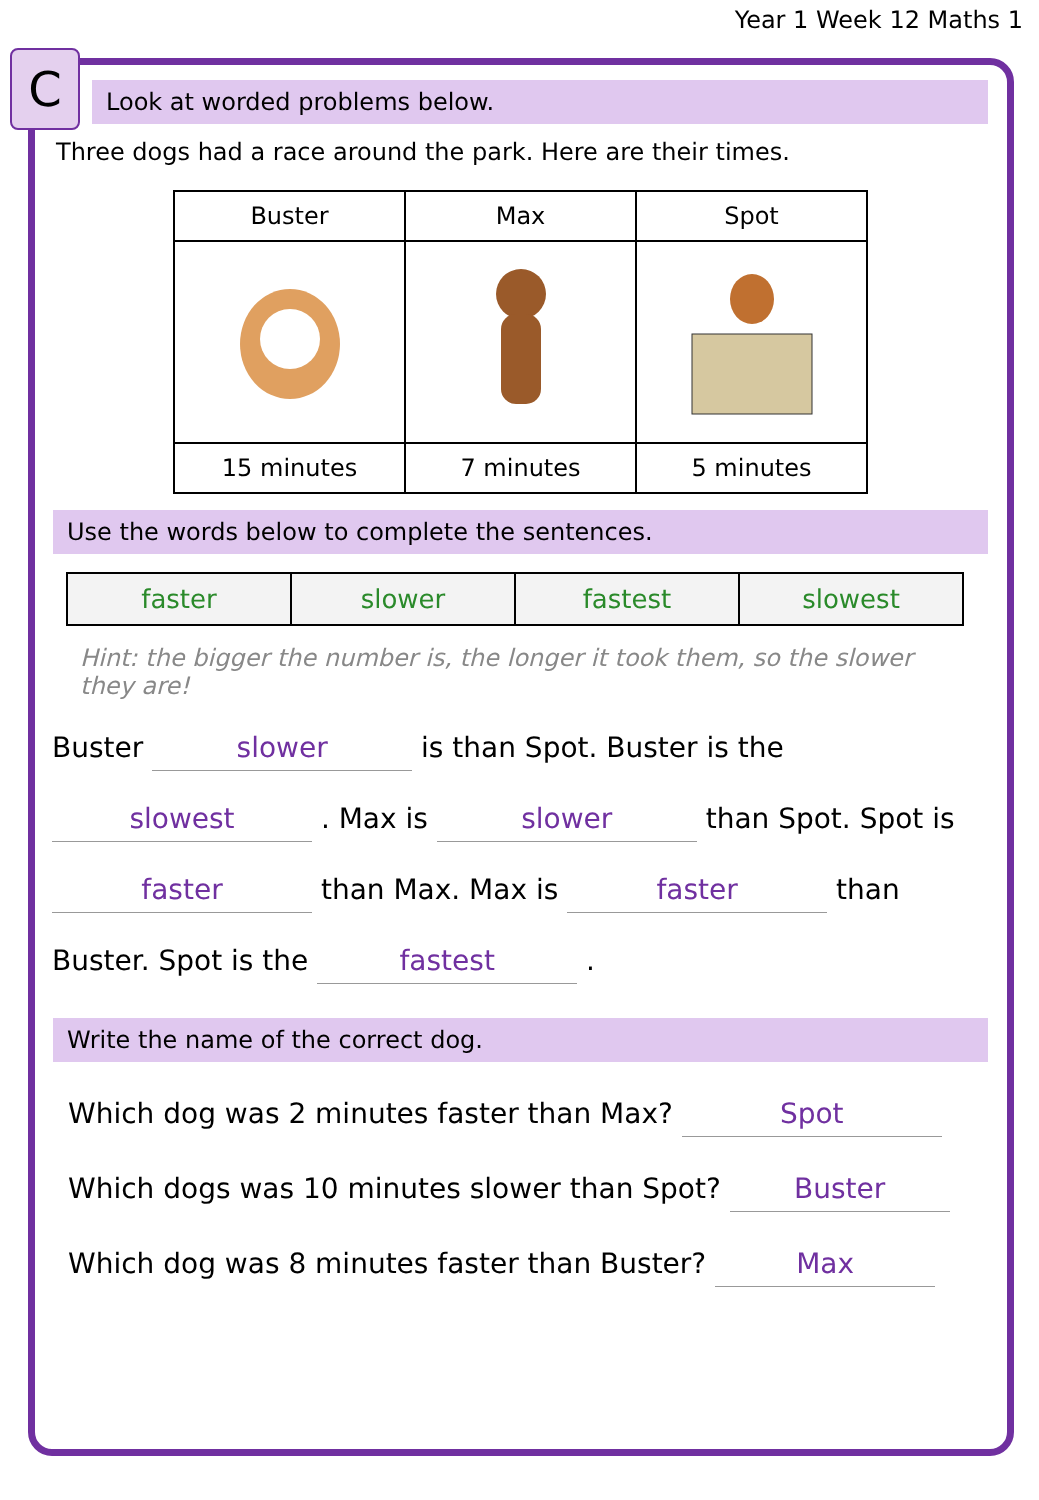Year 1 Week 12 Maths 1
C
Look at worded problems below.
Three dogs had a race around the park. Here are their times.
| Buster | Max | Spot |
| 15 minutes | 7 minutes | 5 minutes |
Use the words below to complete the sentences.
| faster | slower | fastest | slowest |
Hint: the bigger the number is, the longer it took them, so the slower they are!
Buster slower is than Spot. Buster is the
slowest . Max is slower than Spot. Spot is
faster than Max. Max is faster than
Buster. Spot is the fastest .
Write the name of the correct dog.
Which dog was 2 minutes faster than Max? Spot
Which dogs was 10 minutes slower than Spot? Buster
Which dog was 8 minutes faster than Buster? Max